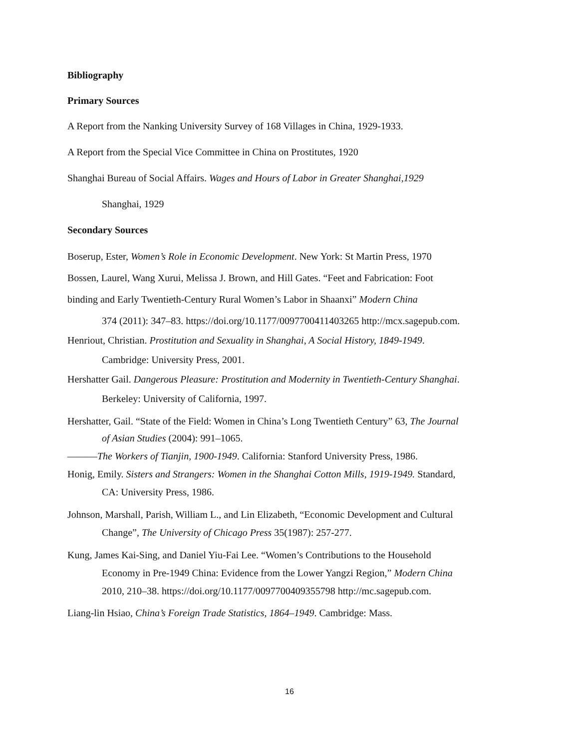Bibliography
Primary Sources
A Report from the Nanking University Survey of 168 Villages in China, 1929-1933.
A Report from the Special Vice Committee in China on Prostitutes, 1920
Shanghai Bureau of Social Affairs. Wages and Hours of Labor in Greater Shanghai,1929
Shanghai, 1929
Secondary Sources
Boserup, Ester, Women’s Role in Economic Development. New York: St Martin Press, 1970
Bossen, Laurel, Wang Xurui, Melissa J. Brown, and Hill Gates. “Feet and Fabrication: Foot
binding and Early Twentieth-Century Rural Women’s Labor in Shaanxi” Modern China
374 (2011): 347–83. https://doi.org/10.1177/0097700411403265 http://mcx.sagepub.com.
Henriout, Christian. Prostitution and Sexuality in Shanghai, A Social History, 1849-1949.
Cambridge: University Press, 2001.
Hershatter Gail. Dangerous Pleasure: Prostitution and Modernity in Twentieth-Century Shanghai.
Berkeley: University of California, 1997.
Hershatter, Gail. “State of the Field: Women in China’s Long Twentieth Century” 63, The Journal
of Asian Studies (2004): 991–1065.
———The Workers of Tianjin, 1900-1949. California: Stanford University Press, 1986.
Honig, Emily. Sisters and Strangers: Women in the Shanghai Cotton Mills, 1919-1949. Standard,
CA: University Press, 1986.
Johnson, Marshall, Parish, William L., and Lin Elizabeth, “Economic Development and Cultural
Change”, The University of Chicago Press 35(1987): 257-277.
Kung, James Kai-Sing, and Daniel Yiu-Fai Lee. “Women’s Contributions to the Household
Economy in Pre-1949 China: Evidence from the Lower Yangzi Region,” Modern China
2010, 210–38. https://doi.org/10.1177/0097700409355798 http://mc.sagepub.com.
Liang-lin Hsiao, China’s Foreign Trade Statistics, 1864–1949. Cambridge: Mass.
16